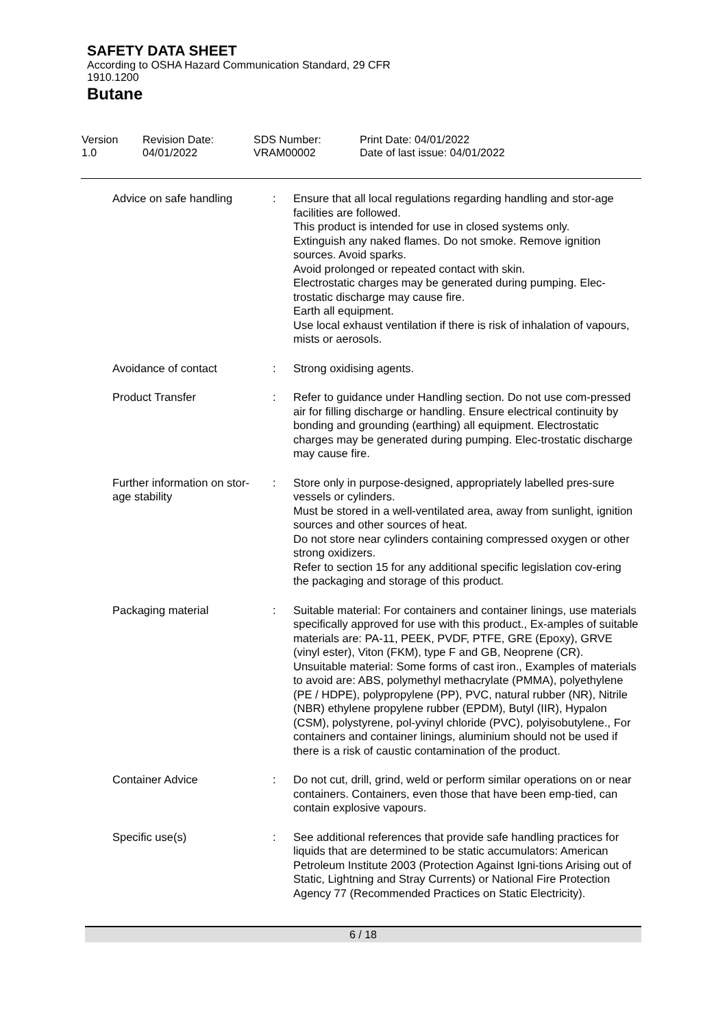SAFETY DATA SHEET
According to OSHA Hazard Communication Standard, 29 CFR
1910.1200
Butane
Version
1.0
Revision Date:
04/01/2022
SDS Number:
VRAM00002
Print Date: 04/01/2022
Date of last issue: 04/01/2022
| Advice on safe handling | : | Ensure that all local regulations regarding handling and stor-age facilities are followed. This product is intended for use in closed systems only. Extinguish any naked flames. Do not smoke. Remove ignition sources. Avoid sparks. Avoid prolonged or repeated contact with skin. Electrostatic charges may be generated during pumping. Elec-trostatic discharge may cause fire. Earth all equipment. Use local exhaust ventilation if there is risk of inhalation of vapours, mists or aerosols. |
| Avoidance of contact | : | Strong oxidising agents. |
| Product Transfer | : | Refer to guidance under Handling section. Do not use com-pressed air for filling discharge or handling. Ensure electrical continuity by bonding and grounding (earthing) all equipment. Electrostatic charges may be generated during pumping. Elec-trostatic discharge may cause fire. |
| Further information on stor-age stability | : | Store only in purpose-designed, appropriately labelled pres-sure vessels or cylinders. Must be stored in a well-ventilated area, away from sunlight, ignition sources and other sources of heat. Do not store near cylinders containing compressed oxygen or other strong oxidizers. Refer to section 15 for any additional specific legislation cov-ering the packaging and storage of this product. |
| Packaging material | : | Suitable material: For containers and container linings, use materials specifically approved for use with this product., Ex-amples of suitable materials are: PA-11, PEEK, PVDF, PTFE, GRE (Epoxy), GRVE (vinyl ester), Viton (FKM), type F and GB, Neoprene (CR). Unsuitable material: Some forms of cast iron., Examples of materials to avoid are: ABS, polymethyl methacrylate (PMMA), polyethylene (PE / HDPE), polypropylene (PP), PVC, natural rubber (NR), Nitrile (NBR) ethylene propylene rubber (EPDM), Butyl (IIR), Hypalon (CSM), polystyrene, pol-yvinyl chloride (PVC), polyisobutylene., For containers and container linings, aluminium should not be used if there is a risk of caustic contamination of the product. |
| Container Advice | : | Do not cut, drill, grind, weld or perform similar operations on or near containers. Containers, even those that have been emp-tied, can contain explosive vapours. |
| Specific use(s) | : | See additional references that provide safe handling practices for liquids that are determined to be static accumulators: American Petroleum Institute 2003 (Protection Against Igni-tions Arising out of Static, Lightning and Stray Currents) or National Fire Protection Agency 77 (Recommended Practices on Static Electricity). |
6 / 18